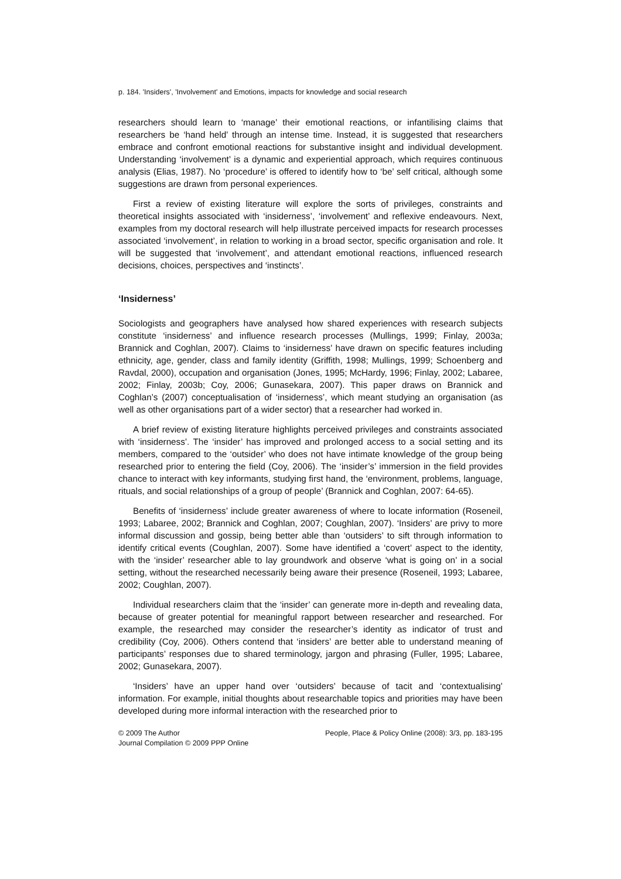p. 184. 'Insiders', 'Involvement' and Emotions, impacts for knowledge and social research
researchers should learn to ‘manage’ their emotional reactions, or infantilising claims that researchers be ‘hand held’ through an intense time. Instead, it is suggested that researchers embrace and confront emotional reactions for substantive insight and individual development. Understanding ‘involvement’ is a dynamic and experiential approach, which requires continuous analysis (Elias, 1987). No ‘procedure’ is offered to identify how to ‘be’ self critical, although some suggestions are drawn from personal experiences.
First a review of existing literature will explore the sorts of privileges, constraints and theoretical insights associated with ‘insiderness’, ‘involvement’ and reflexive endeavours. Next, examples from my doctoral research will help illustrate perceived impacts for research processes associated ‘involvement’, in relation to working in a broad sector, specific organisation and role. It will be suggested that ‘involvement’, and attendant emotional reactions, influenced research decisions, choices, perspectives and ‘instincts’.
‘Insiderness’
Sociologists and geographers have analysed how shared experiences with research subjects constitute ‘insiderness’ and influence research processes (Mullings, 1999; Finlay, 2003a; Brannick and Coghlan, 2007). Claims to ‘insiderness’ have drawn on specific features including ethnicity, age, gender, class and family identity (Griffith, 1998; Mullings, 1999; Schoenberg and Ravdal, 2000), occupation and organisation (Jones, 1995; McHardy, 1996; Finlay, 2002; Labaree, 2002; Finlay, 2003b; Coy, 2006; Gunasekara, 2007). This paper draws on Brannick and Coghlan’s (2007) conceptualisation of ‘insiderness’, which meant studying an organisation (as well as other organisations part of a wider sector) that a researcher had worked in.
A brief review of existing literature highlights perceived privileges and constraints associated with ‘insiderness’. The ‘insider’ has improved and prolonged access to a social setting and its members, compared to the ‘outsider’ who does not have intimate knowledge of the group being researched prior to entering the field (Coy, 2006). The ‘insider’s’ immersion in the field provides chance to interact with key informants, studying first hand, the ‘environment, problems, language, rituals, and social relationships of a group of people’ (Brannick and Coghlan, 2007: 64-65).
Benefits of ‘insiderness’ include greater awareness of where to locate information (Roseneil, 1993; Labaree, 2002; Brannick and Coghlan, 2007; Coughlan, 2007). ‘Insiders’ are privy to more informal discussion and gossip, being better able than ‘outsiders’ to sift through information to identify critical events (Coughlan, 2007). Some have identified a ‘covert’ aspect to the identity, with the ‘insider’ researcher able to lay groundwork and observe ‘what is going on’ in a social setting, without the researched necessarily being aware their presence (Roseneil, 1993; Labaree, 2002; Coughlan, 2007).
Individual researchers claim that the ‘insider’ can generate more in-depth and revealing data, because of greater potential for meaningful rapport between researcher and researched. For example, the researched may consider the researcher’s identity as indicator of trust and credibility (Coy, 2006). Others contend that ‘insiders’ are better able to understand meaning of participants’ responses due to shared terminology, jargon and phrasing (Fuller, 1995; Labaree, 2002; Gunasekara, 2007).
‘Insiders’ have an upper hand over ‘outsiders’ because of tacit and ‘contextualising’ information. For example, initial thoughts about researchable topics and priorities may have been developed during more informal interaction with the researched prior to
© 2009 The Author
Journal Compilation © 2009 PPP Online
People, Place & Policy Online (2008): 3/3, pp. 183-195